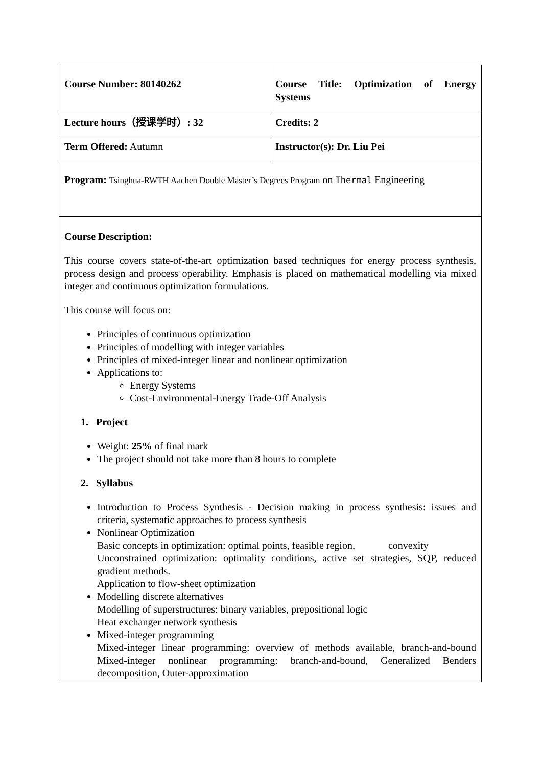| Course Number: 80140262 | Course Title: Optimization of Energy Systems |
| Lecture hours（授课学时）: 32 | Credits: 2 |
| Term Offered: Autumn | Instructor(s): Dr. Liu Pei |
| Program: Tsinghua-RWTH Aachen Double Master’s Degrees Program on Thermal Engineering | |
| Course Description: This course covers state-of-the-art optimization based techniques for energy process synthesis, process design and process operability. Emphasis is placed on mathematical modelling via mixed integer and continuous optimization formulations. This course will focus on: Principles of continuous optimization Principles of modelling with integer variables Principles of mixed-integer linear and nonlinear optimization Applications to: Energy Systems Cost-Environmental-Energy Trade-Off Analysis 1. Project Weight: 25% of final mark The project should not take more than 8 hours to complete 2. Syllabus Introduction to Process Synthesis - Decision making in process synthesis: issues and criteria, systematic approaches to process synthesis Nonlinear Optimization Basic concepts in optimization: optimal points, feasible region, convexity Unconstrained optimization: optimality conditions, active set strategies, SQP, reduced gradient methods. Application to flow-sheet optimization Modelling discrete alternatives Modelling of superstructures: binary variables, prepositional logic Heat exchanger network synthesis Mixed-integer programming Mixed-integer linear programming: overview of methods available, branch-and-bound Mixed-integer nonlinear programming: branch-and-bound, Generalized Benders decomposition, Outer-approximation | |